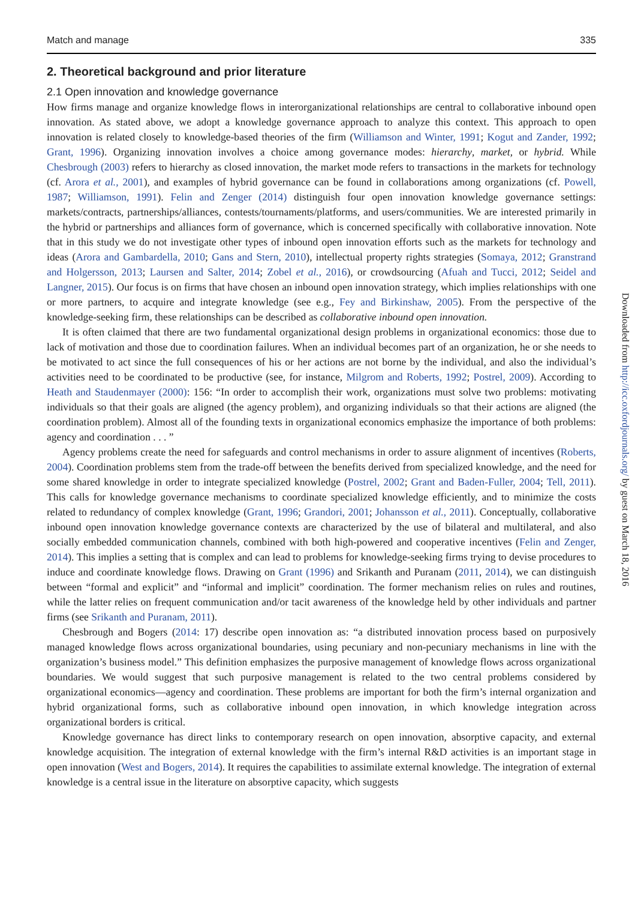Match and manage 335
2. Theoretical background and prior literature
2.1 Open innovation and knowledge governance
How firms manage and organize knowledge flows in interorganizational relationships are central to collaborative inbound open innovation. As stated above, we adopt a knowledge governance approach to analyze this context. This approach to open innovation is related closely to knowledge-based theories of the firm (Williamson and Winter, 1991; Kogut and Zander, 1992; Grant, 1996). Organizing innovation involves a choice among governance modes: hierarchy, market, or hybrid. While Chesbrough (2003) refers to hierarchy as closed innovation, the market mode refers to transactions in the markets for technology (cf. Arora et al., 2001), and examples of hybrid governance can be found in collaborations among organizations (cf. Powell, 1987; Williamson, 1991). Felin and Zenger (2014) distinguish four open innovation knowledge governance settings: markets/contracts, partnerships/alliances, contests/tournaments/platforms, and users/communities. We are interested primarily in the hybrid or partnerships and alliances form of governance, which is concerned specifically with collaborative innovation. Note that in this study we do not investigate other types of inbound open innovation efforts such as the markets for technology and ideas (Arora and Gambardella, 2010; Gans and Stern, 2010), intellectual property rights strategies (Somaya, 2012; Granstrand and Holgersson, 2013; Laursen and Salter, 2014; Zobel et al., 2016), or crowdsourcing (Afuah and Tucci, 2012; Seidel and Langner, 2015). Our focus is on firms that have chosen an inbound open innovation strategy, which implies relationships with one or more partners, to acquire and integrate knowledge (see e.g., Fey and Birkinshaw, 2005). From the perspective of the knowledge-seeking firm, these relationships can be described as collaborative inbound open innovation.
It is often claimed that there are two fundamental organizational design problems in organizational economics: those due to lack of motivation and those due to coordination failures. When an individual becomes part of an organization, he or she needs to be motivated to act since the full consequences of his or her actions are not borne by the individual, and also the individual’s activities need to be coordinated to be productive (see, for instance, Milgrom and Roberts, 1992; Postrel, 2009). According to Heath and Staudenmayer (2000): 156: “In order to accomplish their work, organizations must solve two problems: motivating individuals so that their goals are aligned (the agency problem), and organizing individuals so that their actions are aligned (the coordination problem). Almost all of the founding texts in organizational economics emphasize the importance of both problems: agency and coordination . . . ”
Agency problems create the need for safeguards and control mechanisms in order to assure alignment of incentives (Roberts, 2004). Coordination problems stem from the trade-off between the benefits derived from specialized knowledge, and the need for some shared knowledge in order to integrate specialized knowledge (Postrel, 2002; Grant and Baden-Fuller, 2004; Tell, 2011). This calls for knowledge governance mechanisms to coordinate specialized knowledge efficiently, and to minimize the costs related to redundancy of complex knowledge (Grant, 1996; Grandori, 2001; Johansson et al., 2011). Conceptually, collaborative inbound open innovation knowledge governance contexts are characterized by the use of bilateral and multilateral, and also socially embedded communication channels, combined with both high-powered and cooperative incentives (Felin and Zenger, 2014). This implies a setting that is complex and can lead to problems for knowledge-seeking firms trying to devise procedures to induce and coordinate knowledge flows. Drawing on Grant (1996) and Srikanth and Puranam (2011, 2014), we can distinguish between “formal and explicit” and “informal and implicit” coordination. The former mechanism relies on rules and routines, while the latter relies on frequent communication and/or tacit awareness of the knowledge held by other individuals and partner firms (see Srikanth and Puranam, 2011).
Chesbrough and Bogers (2014: 17) describe open innovation as: “a distributed innovation process based on purposively managed knowledge flows across organizational boundaries, using pecuniary and non-pecuniary mechanisms in line with the organization’s business model.” This definition emphasizes the purposive management of knowledge flows across organizational boundaries. We would suggest that such purposive management is related to the two central problems considered by organizational economics—agency and coordination. These problems are important for both the firm’s internal organization and hybrid organizational forms, such as collaborative inbound open innovation, in which knowledge integration across organizational borders is critical.
Knowledge governance has direct links to contemporary research on open innovation, absorptive capacity, and external knowledge acquisition. The integration of external knowledge with the firm’s internal R&D activities is an important stage in open innovation (West and Bogers, 2014). It requires the capabilities to assimilate external knowledge. The integration of external knowledge is a central issue in the literature on absorptive capacity, which suggests
Downloaded from http://icc.oxfordjournals.org/ by guest on March 18, 2016